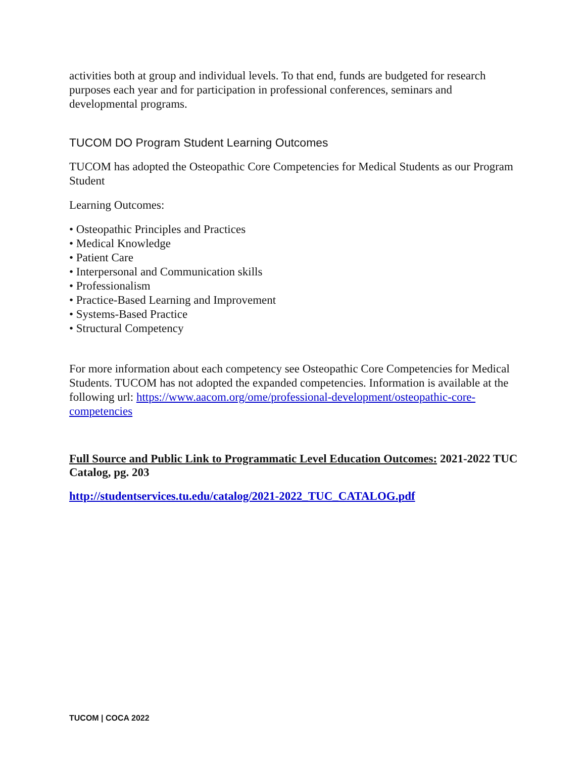activities both at group and individual levels. To that end, funds are budgeted for research purposes each year and for participation in professional conferences, seminars and developmental programs.
TUCOM DO Program Student Learning Outcomes
TUCOM has adopted the Osteopathic Core Competencies for Medical Students as our Program Student
Learning Outcomes:
• Osteopathic Principles and Practices
• Medical Knowledge
• Patient Care
• Interpersonal and Communication skills
• Professionalism
• Practice-Based Learning and Improvement
• Systems-Based Practice
• Structural Competency
For more information about each competency see Osteopathic Core Competencies for Medical Students. TUCOM has not adopted the expanded competencies. Information is available at the following url: https://www.aacom.org/ome/professional-development/osteopathic-core-competencies
Full Source and Public Link to Programmatic Level Education Outcomes: 2021-2022 TUC Catalog, pg. 203
http://studentservices.tu.edu/catalog/2021-2022_TUC_CATALOG.pdf
TUCOM | COCA 2022